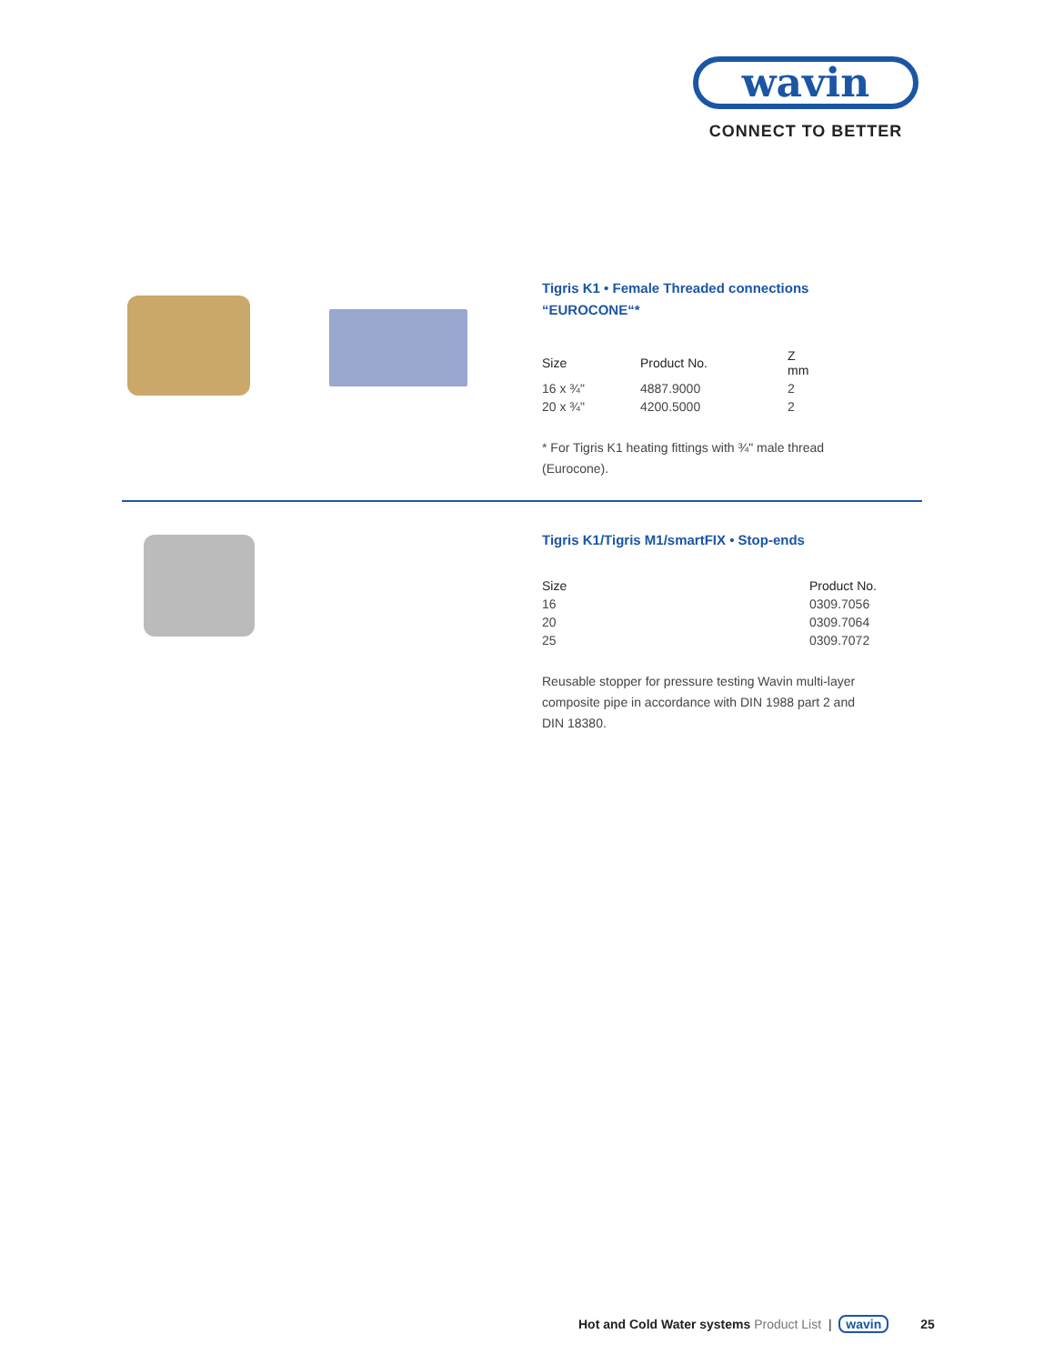wavin
CONNECT TO BETTER
Tigris K1 • Female Threaded connections
“EUROCONE“*
| Size | Product No. | Z mm |
| --- | --- | --- |
| 16 x ¾" | 4887.9000 | 2 |
| 20 x ¾" | 4200.5000 | 2 |
* For Tigris K1 heating fittings with ¾" male thread
(Eurocone).
Tigris K1/Tigris M1/smartFIX • Stop-ends
| Size | Product No. |
| --- | --- |
| 16 | 0309.7056 |
| 20 | 0309.7064 |
| 25 | 0309.7072 |
Reusable stopper for pressure testing Wavin multi-layer
composite pipe in accordance with DIN 1988 part 2 and
DIN 18380.
Hot and Cold Water systems Product List | wavin 25